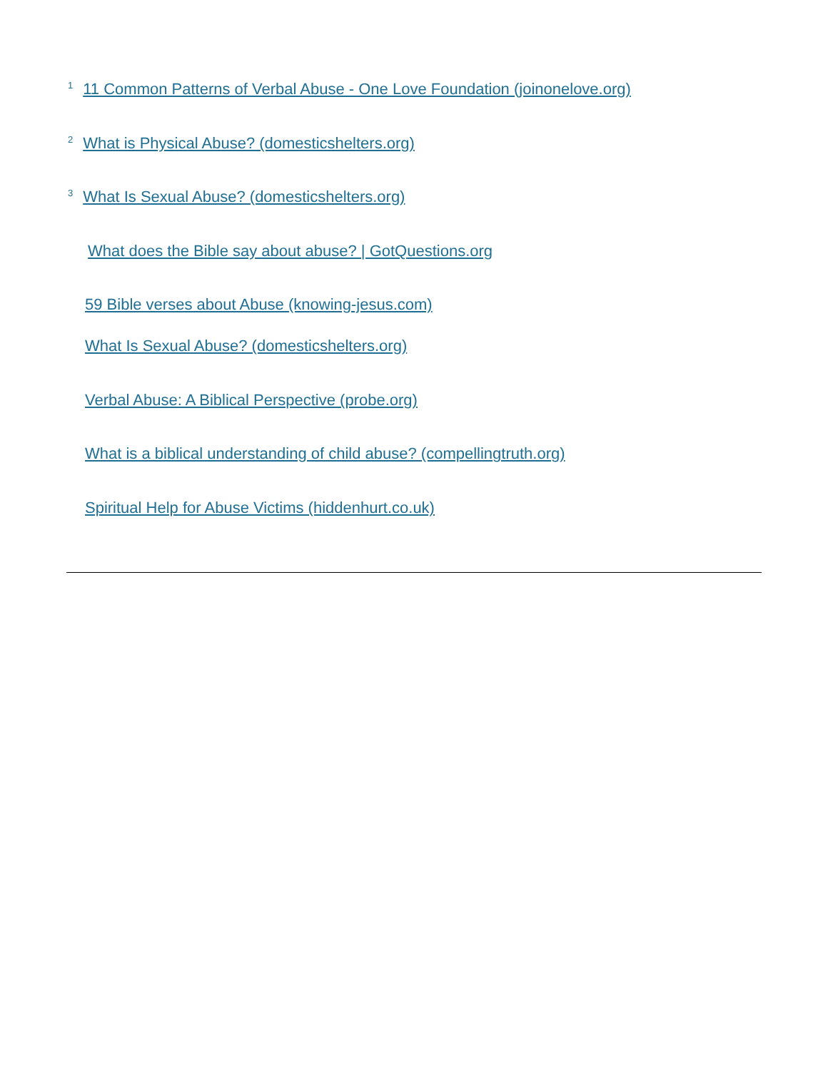<sup>1</sup> 11 Common Patterns of Verbal Abuse - One Love Foundation (joinonelove.org)
<sup>2</sup> What is Physical Abuse? (domesticshelters.org)
<sup>3</sup> What Is Sexual Abuse? (domesticshelters.org)
What does the Bible say about abuse? | GotQuestions.org
59 Bible verses about Abuse (knowing-jesus.com)
What Is Sexual Abuse? (domesticshelters.org)
Verbal Abuse: A Biblical Perspective (probe.org)
What is a biblical understanding of child abuse? (compellingtruth.org)
Spiritual Help for Abuse Victims (hiddenhurt.co.uk)